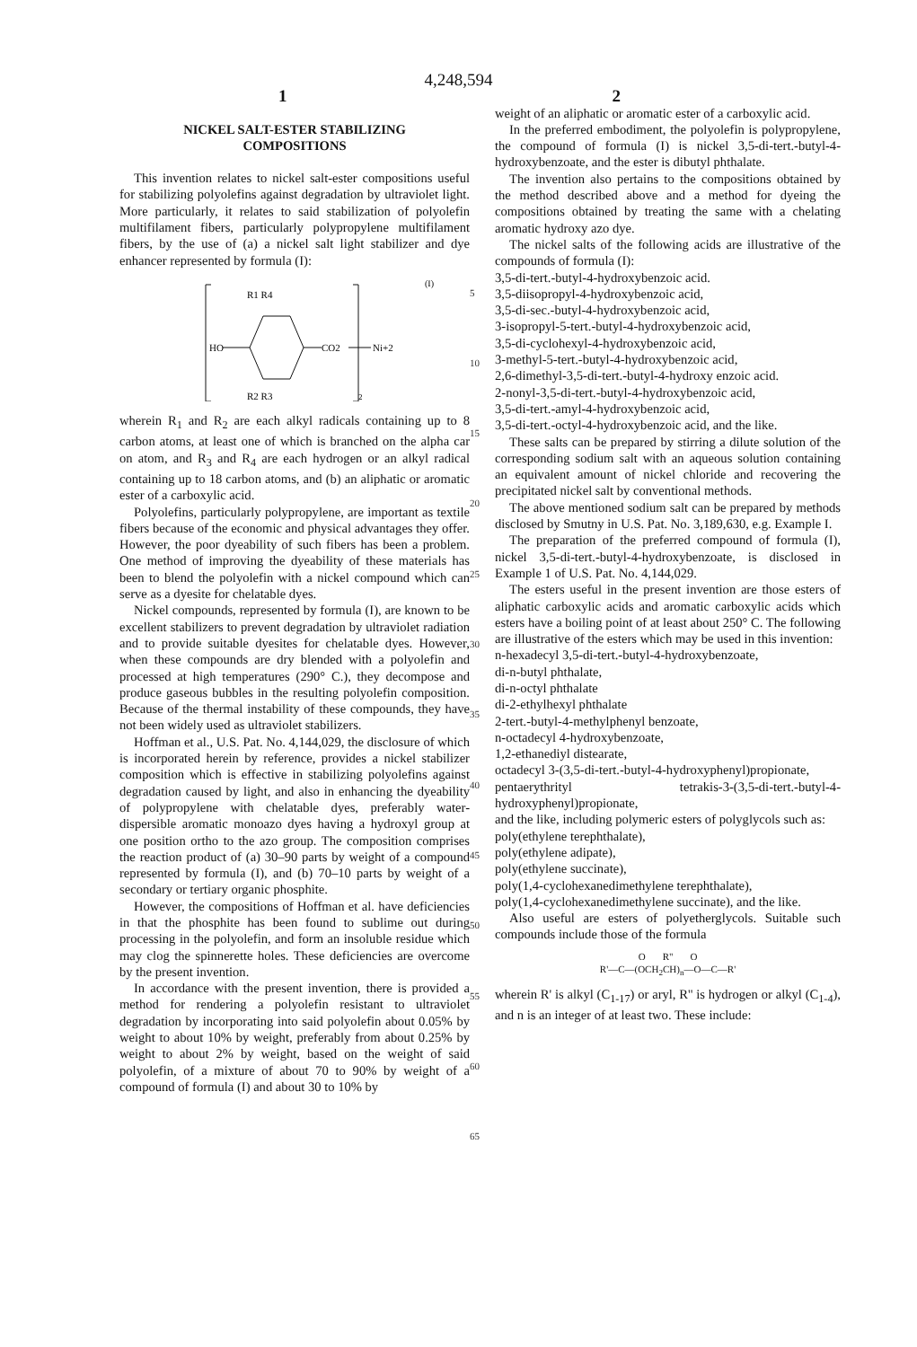4,248,594
1 2
NICKEL SALT-ESTER STABILIZING
COMPOSITIONS
This invention relates to nickel salt-ester compositions useful for stabilizing polyolefins against degradation by ultraviolet light. More particularly, it relates to said stabilization of polyolefin multifilament fibers, particularly polypropylene multifilament fibers, by the use of (a) a nickel salt light stabilizer and dye enhancer represented by formula (I):
(I)
HO
CO2
Ni+2
R1 R4
R2 R3
2
wherein R<sub>1</sub> and R<sub>2</sub> are each alkyl radicals containing up to 8 carbon atoms, at least one of which is branched on the alpha car on atom, and R<sub>3</sub> and R<sub>4</sub> are each hydrogen or an alkyl radical containing up to 18 carbon atoms, and (b) an aliphatic or aromatic ester of a carboxylic acid.
Polyolefins, particularly polypropylene, are important as textile fibers because of the economic and physical advantages they offer. However, the poor dyeability of such fibers has been a problem. One method of improving the dyeability of these materials has been to blend the polyolefin with a nickel compound which can serve as a dyesite for chelatable dyes.
Nickel compounds, represented by formula (I), are known to be excellent stabilizers to prevent degradation by ultraviolet radiation and to provide suitable dyesites for chelatable dyes. However, when these compounds are dry blended with a polyolefin and processed at high temperatures (290° C.), they decompose and produce gaseous bubbles in the resulting polyolefin composition. Because of the thermal instability of these compounds, they have not been widely used as ultraviolet stabilizers.
Hoffman et al., U.S. Pat. No. 4,144,029, the disclosure of which is incorporated herein by reference, provides a nickel stabilizer composition which is effective in stabilizing polyolefins against degradation caused by light, and also in enhancing the dyeability of polypropylene with chelatable dyes, preferably water-dispersible aromatic monoazo dyes having a hydroxyl group at one position ortho to the azo group. The composition comprises the reaction product of (a) 30–90 parts by weight of a compound represented by formula (I), and (b) 70–10 parts by weight of a secondary or tertiary organic phosphite.
However, the compositions of Hoffman et al. have deficiencies in that the phosphite has been found to sublime out during processing in the polyolefin, and form an insoluble residue which may clog the spinnerette holes. These deficiencies are overcome by the present invention.
In accordance with the present invention, there is provided a method for rendering a polyolefin resistant to ultraviolet degradation by incorporating into said polyolefin about 0.05% by weight to about 10% by weight, preferably from about 0.25% by weight to about 2% by weight, based on the weight of said polyolefin, of a mixture of about 70 to 90% by weight of a compound of formula (I) and about 30 to 10% by
5
10
15
20
25
30
35
40
45
50
55
60
65
weight of an aliphatic or aromatic ester of a carboxylic acid.
In the preferred embodiment, the polyolefin is polypropylene, the compound of formula (I) is nickel 3,5-di-tert.-butyl-4-hydroxybenzoate, and the ester is dibutyl phthalate.
The invention also pertains to the compositions obtained by the method described above and a method for dyeing the compositions obtained by treating the same with a chelating aromatic hydroxy azo dye.
The nickel salts of the following acids are illustrative of the compounds of formula (I):
3,5-di-tert.-butyl-4-hydroxybenzoic acid.
3,5-diisopropyl-4-hydroxybenzoic acid,
3,5-di-sec.-butyl-4-hydroxybenzoic acid,
3-isopropyl-5-tert.-butyl-4-hydroxybenzoic acid,
3,5-di-cyclohexyl-4-hydroxybenzoic acid,
3-methyl-5-tert.-butyl-4-hydroxybenzoic acid,
2,6-dimethyl-3,5-di-tert.-butyl-4-hydroxy enzoic acid.
2-nonyl-3,5-di-tert.-butyl-4-hydroxybenzoic acid,
3,5-di-tert.-amyl-4-hydroxybenzoic acid,
3,5-di-tert.-octyl-4-hydroxybenzoic acid, and the like.
These salts can be prepared by stirring a dilute solution of the corresponding sodium salt with an aqueous solution containing an equivalent amount of nickel chloride and recovering the precipitated nickel salt by conventional methods.
The above mentioned sodium salt can be prepared by methods disclosed by Smutny in U.S. Pat. No. 3,189,630, e.g. Example I.
The preparation of the preferred compound of formula (I), nickel 3,5-di-tert.-butyl-4-hydroxybenzoate, is disclosed in Example 1 of U.S. Pat. No. 4,144,029.
The esters useful in the present invention are those esters of aliphatic carboxylic acids and aromatic carboxylic acids which esters have a boiling point of at least about 250° C. The following are illustrative of the esters which may be used in this invention:
n-hexadecyl 3,5-di-tert.-butyl-4-hydroxybenzoate,
di-n-butyl phthalate,
di-n-octyl phthalate
di-2-ethylhexyl phthalate
2-tert.-butyl-4-methylphenyl benzoate,
n-octadecyl 4-hydroxybenzoate,
1,2-ethanediyl distearate,
octadecyl 3-(3,5-di-tert.-butyl-4-hydroxyphenyl)propionate,
pentaerythrityl tetrakis-3-(3,5-di-tert.-butyl-4-hydroxyphenyl)propionate,
and the like, including polymeric esters of polyglycols such as:
poly(ethylene terephthalate),
poly(ethylene adipate),
poly(ethylene succinate),
poly(1,4-cyclohexanedimethylene terephthalate),
poly(1,4-cyclohexanedimethylene succinate), and the like.
Also useful are esters of polyetherglycols. Suitable such compounds include those of the formula
O R'' O
R'—C—(OCH<sub>2</sub>CH)<sub>n</sub>—O—C—R'
wherein R' is alkyl (C<sub>1-17</sub>) or aryl, R'' is hydrogen or alkyl (C<sub>1-4</sub>), and n is an integer of at least two. These include: